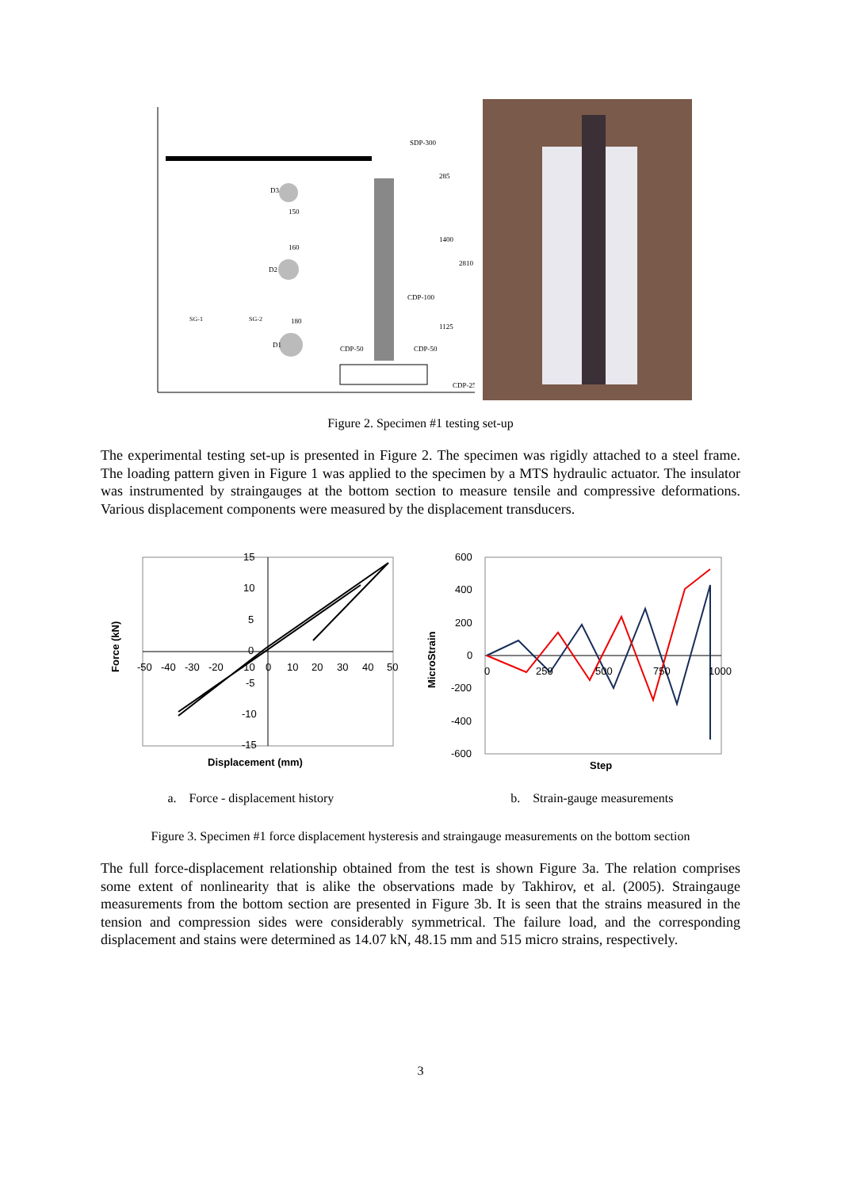SDP-300
CDP-100
CDP-50
CDP-50
CDP-25
D3
150
160
D2
180
D1
285
1400
2810
1125
SG-1
SG-2
Figure 2. Specimen #1 testing set-up
The experimental testing set-up is presented in Figure 2. The specimen was rigidly attached to a steel frame. The loading pattern given in Figure 1 was applied to the specimen by a MTS hydraulic actuator. The insulator was instrumented by straingauges at the bottom section to measure tensile and compressive deformations. Various displacement components were measured by the displacement transducers.
15
10
5
0
-5
-10
-15
-50
-40
-30
-20
-10
0
10
20
30
40
50
Displacement (mm)
Force (kN)
600
400
200
0
-200
-400
-600
0
250
500
750
1000
Step
MicroStrain
a. Force - displacement history b. Strain-gauge measurements
Figure 3. Specimen #1 force displacement hysteresis and straingauge measurements on the bottom section
The full force-displacement relationship obtained from the test is shown Figure 3a. The relation comprises some extent of nonlinearity that is alike the observations made by Takhirov, et al. (2005). Straingauge measurements from the bottom section are presented in Figure 3b. It is seen that the strains measured in the tension and compression sides were considerably symmetrical. The failure load, and the corresponding displacement and stains were determined as 14.07 kN, 48.15 mm and 515 micro strains, respectively.
3